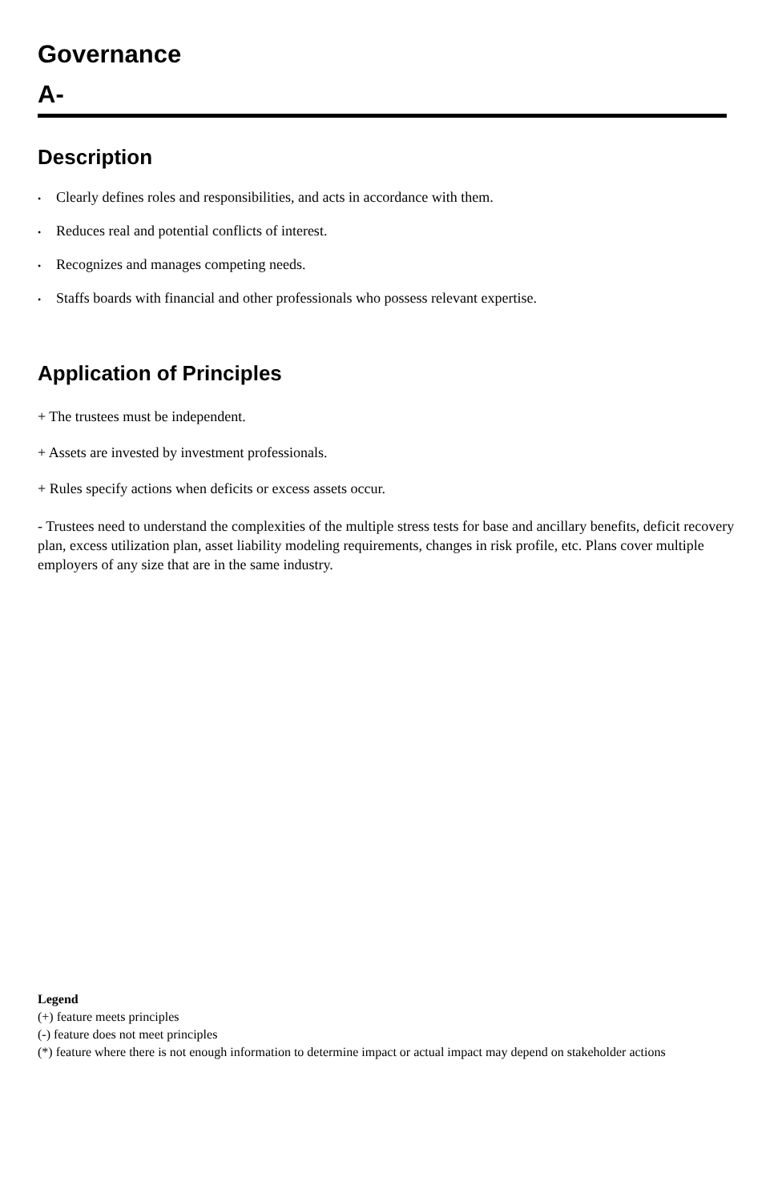Governance
A-
Description
• Clearly defines roles and responsibilities, and acts in accordance with them.
• Reduces real and potential conflicts of interest.
• Recognizes and manages competing needs.
• Staffs boards with financial and other professionals who possess relevant expertise.
Application of Principles
+ The trustees must be independent.
+ Assets are invested by investment professionals.
+ Rules specify actions when deficits or excess assets occur.
- Trustees need to understand the complexities of the multiple stress tests for base and ancillary benefits, deficit recovery plan, excess utilization plan, asset liability modeling requirements, changes in risk profile, etc. Plans cover multiple employers of any size that are in the same industry.
Legend
(+) feature meets principles
(-) feature does not meet principles
(*) feature where there is not enough information to determine impact or actual impact may depend on stakeholder actions